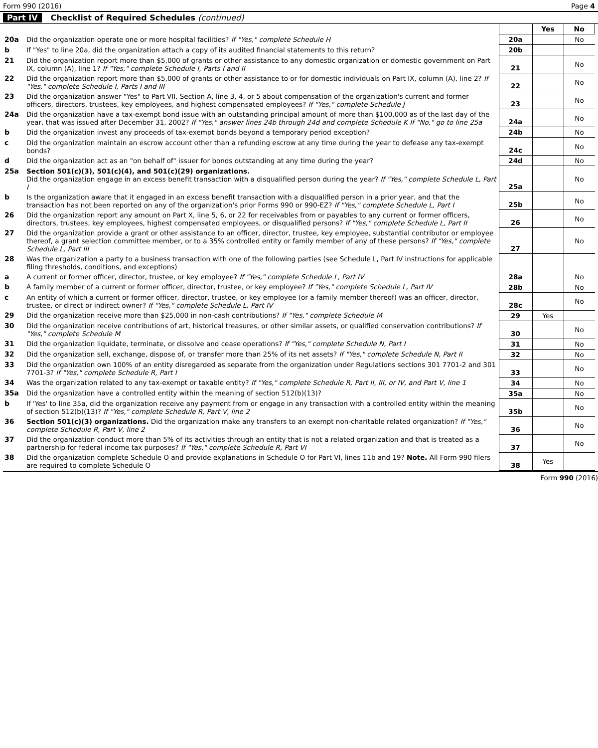Form 990 (2016) Page 4
Part IV Checklist of Required Schedules (continued)
| | | | Yes | No |
| 20a | Did the organization operate one or more hospital facilities? If "Yes," complete Schedule H | 20a | | No |
| b | If "Yes" to line 20a, did the organization attach a copy of its audited financial statements to this return? | 20b | | |
| 21 | Did the organization report more than $5,000 of grants or other assistance to any domestic organization or domestic government on Part IX, column (A), line 1? If "Yes," complete Schedule I, Parts I and II | 21 | | No |
| 22 | Did the organization report more than $5,000 of grants or other assistance to or for domestic individuals on Part IX, column (A), line 2? If "Yes," complete Schedule I, Parts I and III | 22 | | No |
| 23 | Did the organization answer "Yes" to Part VII, Section A, line 3, 4, or 5 about compensation of the organization's current and former officers, directors, trustees, key employees, and highest compensated employees? If "Yes," complete Schedule J | 23 | | No |
| 24a | Did the organization have a tax-exempt bond issue with an outstanding principal amount of more than $100,000 as of the last day of the year, that was issued after December 31, 2002? If "Yes," answer lines 24b through 24d and complete Schedule K If "No," go to line 25a | 24a | | No |
| b | Did the organization invest any proceeds of tax-exempt bonds beyond a temporary period exception? | 24b | | No |
| c | Did the organization maintain an escrow account other than a refunding escrow at any time during the year to defease any tax-exempt bonds? | 24c | | No |
| d | Did the organization act as an "on behalf of" issuer for bonds outstanding at any time during the year? | 24d | | No |
| 25a | Section 501(c)(3), 501(c)(4), and 501(c)(29) organizations. Did the organization engage in an excess benefit transaction with a disqualified person during the year? If "Yes," complete Schedule L, Part I | 25a | | No |
| b | Is the organization aware that it engaged in an excess benefit transaction with a disqualified person in a prior year, and that the transaction has not been reported on any of the organization's prior Forms 990 or 990-EZ? If "Yes," complete Schedule L, Part I | 25b | | No |
| 26 | Did the organization report any amount on Part X, line 5, 6, or 22 for receivables from or payables to any current or former officers, directors, trustees, key employees, highest compensated employees, or disqualified persons? If "Yes," complete Schedule L, Part II | 26 | | No |
| 27 | Did the organization provide a grant or other assistance to an officer, director, trustee, key employee, substantial contributor or employee thereof, a grant selection committee member, or to a 35% controlled entity or family member of any of these persons? If "Yes," complete Schedule L, Part III | 27 | | No |
| 28 | Was the organization a party to a business transaction with one of the following parties (see Schedule L, Part IV instructions for applicable filing thresholds, conditions, and exceptions) | | | |
| a | A current or former officer, director, trustee, or key employee? If "Yes," complete Schedule L, Part IV | 28a | | No |
| b | A family member of a current or former officer, director, trustee, or key employee? If "Yes," complete Schedule L, Part IV | 28b | | No |
| c | An entity of which a current or former officer, director, trustee, or key employee (or a family member thereof) was an officer, director, trustee, or direct or indirect owner? If "Yes," complete Schedule L, Part IV | 28c | | No |
| 29 | Did the organization receive more than $25,000 in non-cash contributions? If "Yes," complete Schedule M | 29 | Yes | |
| 30 | Did the organization receive contributions of art, historical treasures, or other similar assets, or qualified conservation contributions? If "Yes," complete Schedule M | 30 | | No |
| 31 | Did the organization liquidate, terminate, or dissolve and cease operations? If "Yes," complete Schedule N, Part I | 31 | | No |
| 32 | Did the organization sell, exchange, dispose of, or transfer more than 25% of its net assets? If "Yes," complete Schedule N, Part II | 32 | | No |
| 33 | Did the organization own 100% of an entity disregarded as separate from the organization under Regulations sections 301 7701-2 and 301 7701-3? If "Yes," complete Schedule R, Part I | 33 | | No |
| 34 | Was the organization related to any tax-exempt or taxable entity? If "Yes," complete Schedule R, Part II, III, or IV, and Part V, line 1 | 34 | | No |
| 35a | Did the organization have a controlled entity within the meaning of section 512(b)(13)? | 35a | | No |
| b | If 'Yes' to line 35a, did the organization receive any payment from or engage in any transaction with a controlled entity within the meaning of section 512(b)(13)? If "Yes," complete Schedule R, Part V, line 2 | 35b | | No |
| 36 | Section 501(c)(3) organizations. Did the organization make any transfers to an exempt non-charitable related organization? If "Yes," complete Schedule R, Part V, line 2 | 36 | | No |
| 37 | Did the organization conduct more than 5% of its activities through an entity that is not a related organization and that is treated as a partnership for federal income tax purposes? If "Yes," complete Schedule R, Part VI | 37 | | No |
| 38 | Did the organization complete Schedule O and provide explanations in Schedule O for Part VI, lines 11b and 19? Note. All Form 990 filers are required to complete Schedule O | 38 | Yes | |
Form 990 (2016)